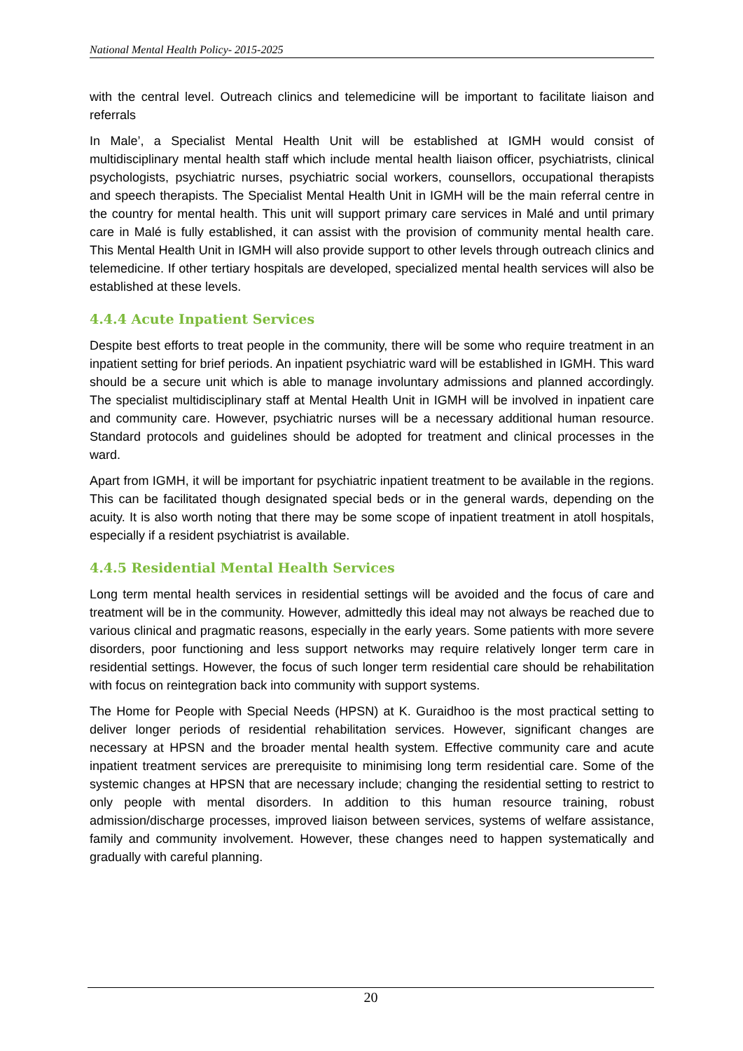National Mental Health Policy- 2015-2025
with the central level. Outreach clinics and telemedicine will be important to facilitate liaison and referrals
In Male’, a Specialist Mental Health Unit will be established at IGMH would consist of multidisciplinary mental health staff which include mental health liaison officer, psychiatrists, clinical psychologists, psychiatric nurses, psychiatric social workers, counsellors, occupational therapists and speech therapists. The Specialist Mental Health Unit in IGMH will be the main referral centre in the country for mental health. This unit will support primary care services in Malé and until primary care in Malé is fully established, it can assist with the provision of community mental health care. This Mental Health Unit in IGMH will also provide support to other levels through outreach clinics and telemedicine. If other tertiary hospitals are developed, specialized mental health services will also be established at these levels.
4.4.4 Acute Inpatient Services
Despite best efforts to treat people in the community, there will be some who require treatment in an inpatient setting for brief periods. An inpatient psychiatric ward will be established in IGMH. This ward should be a secure unit which is able to manage involuntary admissions and planned accordingly. The specialist multidisciplinary staff at Mental Health Unit in IGMH will be involved in inpatient care and community care. However, psychiatric nurses will be a necessary additional human resource. Standard protocols and guidelines should be adopted for treatment and clinical processes in the ward.
Apart from IGMH, it will be important for psychiatric inpatient treatment to be available in the regions. This can be facilitated though designated special beds or in the general wards, depending on the acuity. It is also worth noting that there may be some scope of inpatient treatment in atoll hospitals, especially if a resident psychiatrist is available.
4.4.5 Residential Mental Health Services
Long term mental health services in residential settings will be avoided and the focus of care and treatment will be in the community. However, admittedly this ideal may not always be reached due to various clinical and pragmatic reasons, especially in the early years. Some patients with more severe disorders, poor functioning and less support networks may require relatively longer term care in residential settings. However, the focus of such longer term residential care should be rehabilitation with focus on reintegration back into community with support systems.
The Home for People with Special Needs (HPSN) at K. Guraidhoo is the most practical setting to deliver longer periods of residential rehabilitation services. However, significant changes are necessary at HPSN and the broader mental health system. Effective community care and acute inpatient treatment services are prerequisite to minimising long term residential care. Some of the systemic changes at HPSN that are necessary include; changing the residential setting to restrict to only people with mental disorders. In addition to this human resource training, robust admission/discharge processes, improved liaison between services, systems of welfare assistance, family and community involvement. However, these changes need to happen systematically and gradually with careful planning.
20